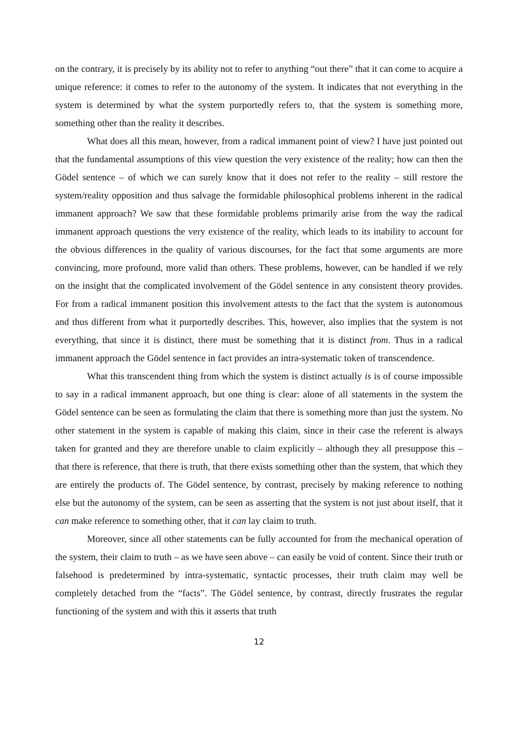on the contrary, it is precisely by its ability not to refer to anything “out there” that it can come to acquire a unique reference: it comes to refer to the autonomy of the system. It indicates that not everything in the system is determined by what the system purportedly refers to, that the system is something more, something other than the reality it describes.
What does all this mean, however, from a radical immanent point of view? I have just pointed out that the fundamental assumptions of this view question the very existence of the reality; how can then the Gödel sentence – of which we can surely know that it does not refer to the reality – still restore the system/reality opposition and thus salvage the formidable philosophical problems inherent in the radical immanent approach? We saw that these formidable problems primarily arise from the way the radical immanent approach questions the very existence of the reality, which leads to its inability to account for the obvious differences in the quality of various discourses, for the fact that some arguments are more convincing, more profound, more valid than others. These problems, however, can be handled if we rely on the insight that the complicated involvement of the Gödel sentence in any consistent theory provides. For from a radical immanent position this involvement attests to the fact that the system is autonomous and thus different from what it purportedly describes. This, however, also implies that the system is not everything, that since it is distinct, there must be something that it is distinct from. Thus in a radical immanent approach the Gödel sentence in fact provides an intra-systematic token of transcendence.
What this transcendent thing from which the system is distinct actually is is of course impossible to say in a radical immanent approach, but one thing is clear: alone of all statements in the system the Gödel sentence can be seen as formulating the claim that there is something more than just the system. No other statement in the system is capable of making this claim, since in their case the referent is always taken for granted and they are therefore unable to claim explicitly – although they all presuppose this – that there is reference, that there is truth, that there exists something other than the system, that which they are entirely the products of. The Gödel sentence, by contrast, precisely by making reference to nothing else but the autonomy of the system, can be seen as asserting that the system is not just about itself, that it can make reference to something other, that it can lay claim to truth.
Moreover, since all other statements can be fully accounted for from the mechanical operation of the system, their claim to truth – as we have seen above – can easily be void of content. Since their truth or falsehood is predetermined by intra-systematic, syntactic processes, their truth claim may well be completely detached from the “facts”. The Gödel sentence, by contrast, directly frustrates the regular functioning of the system and with this it asserts that truth
12